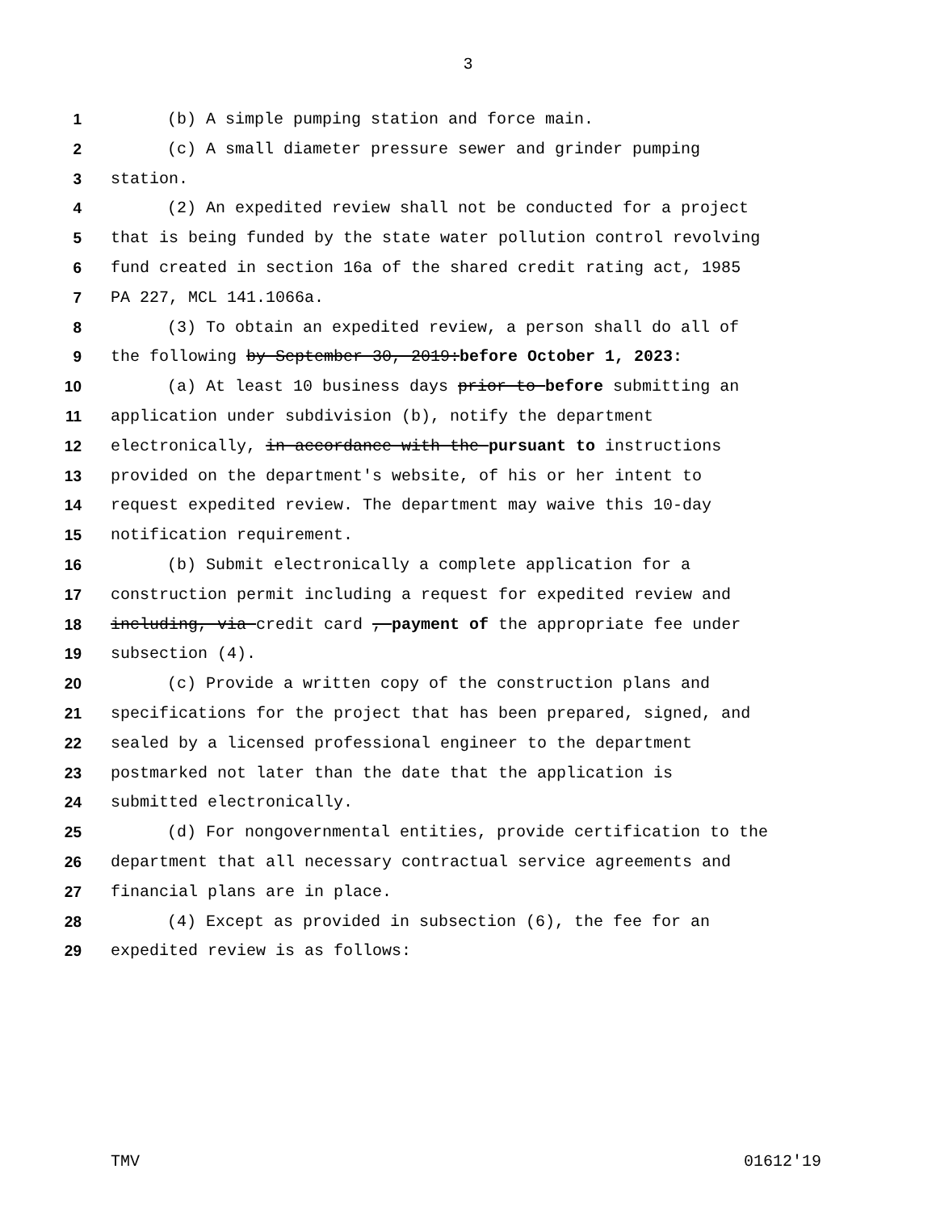3
1 (b) A simple pumping station and force main.
2 (c) A small diameter pressure sewer and grinder pumping
3 station.
4 (2) An expedited review shall not be conducted for a project
5 that is being funded by the state water pollution control revolving
6 fund created in section 16a of the shared credit rating act, 1985
7 PA 227, MCL 141.1066a.
8 (3) To obtain an expedited review, a person shall do all of
9 the following by September 30, 2019:before October 1, 2023:
10 (a) At least 10 business days prior to before submitting an
11 application under subdivision (b), notify the department
12 electronically, in accordance with the pursuant to instructions
13 provided on the department's website, of his or her intent to
14 request expedited review. The department may waive this 10-day
15 notification requirement.
16 (b) Submit electronically a complete application for a
17 construction permit including a request for expedited review and
18 including, via credit card , payment of the appropriate fee under
19 subsection (4).
20 (c) Provide a written copy of the construction plans and
21 specifications for the project that has been prepared, signed, and
22 sealed by a licensed professional engineer to the department
23 postmarked not later than the date that the application is
24 submitted electronically.
25 (d) For nongovernmental entities, provide certification to the
26 department that all necessary contractual service agreements and
27 financial plans are in place.
28 (4) Except as provided in subsection (6), the fee for an
29 expedited review is as follows:
TMV 01612'19